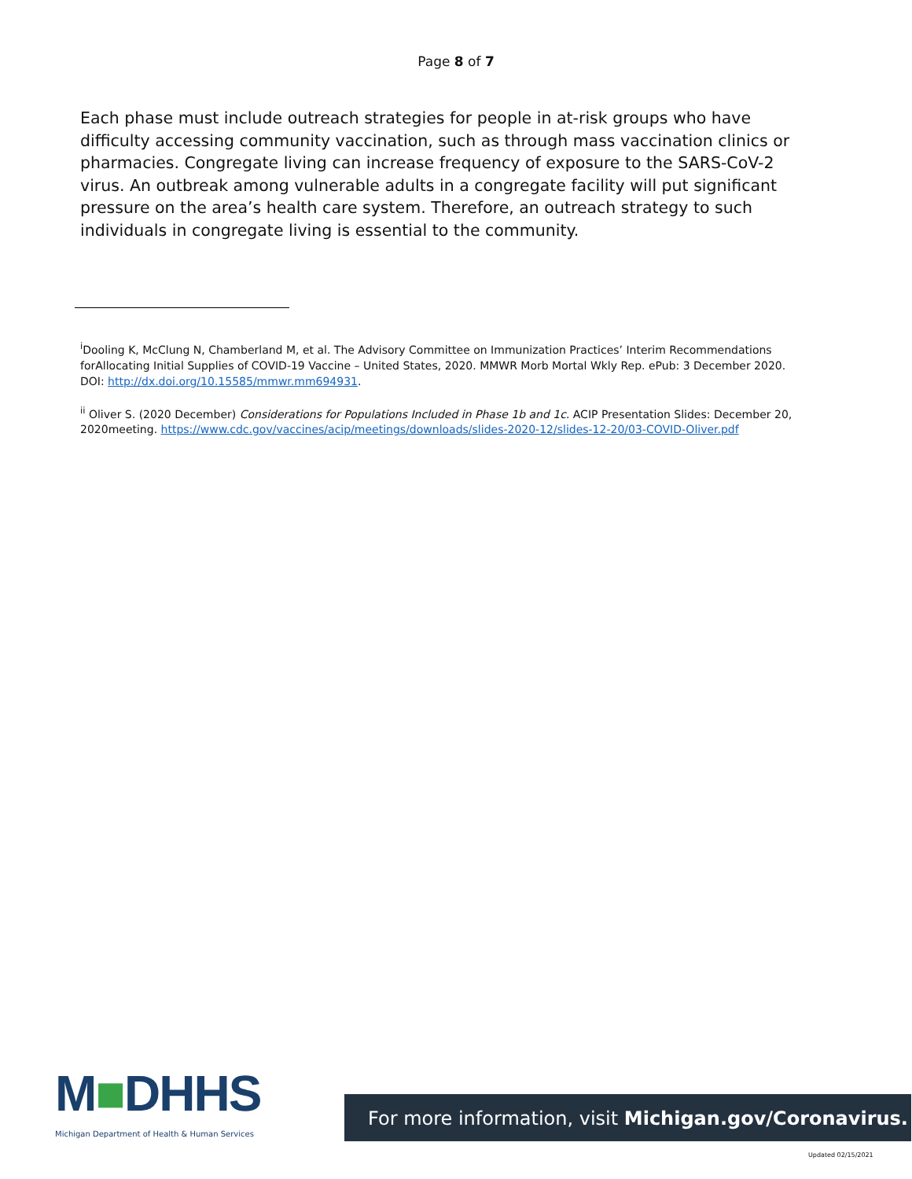Page 8 of 7
Each phase must include outreach strategies for people in at-risk groups who have difficulty accessing community vaccination, such as through mass vaccination clinics or pharmacies. Congregate living can increase frequency of exposure to the SARS-CoV-2 virus. An outbreak among vulnerable adults in a congregate facility will put significant pressure on the area’s health care system. Therefore, an outreach strategy to such individuals in congregate living is essential to the community.
<sup>i</sup> Dooling K, McClung N, Chamberland M, et al. The Advisory Committee on Immunization Practices’ Interim Recommendations forAllocating Initial Supplies of COVID-19 Vaccine – United States, 2020. MMWR Morb Mortal Wkly Rep. ePub: 3 December 2020. DOI: http://dx.doi.org/10.15585/mmwr.mm694931.
<sup>ii</sup> Oliver S. (2020 December) Considerations for Populations Included in Phase 1b and 1c. ACIP Presentation Slides: December 20, 2020meeting. https://www.cdc.gov/vaccines/acip/meetings/downloads/slides-2020-12/slides-12-20/03-COVID-Oliver.pdf
M■DHHS
Michigan Department of Health & Human Services
For more information, visit Michigan.gov/Coronavirus.
Updated 02/15/2021